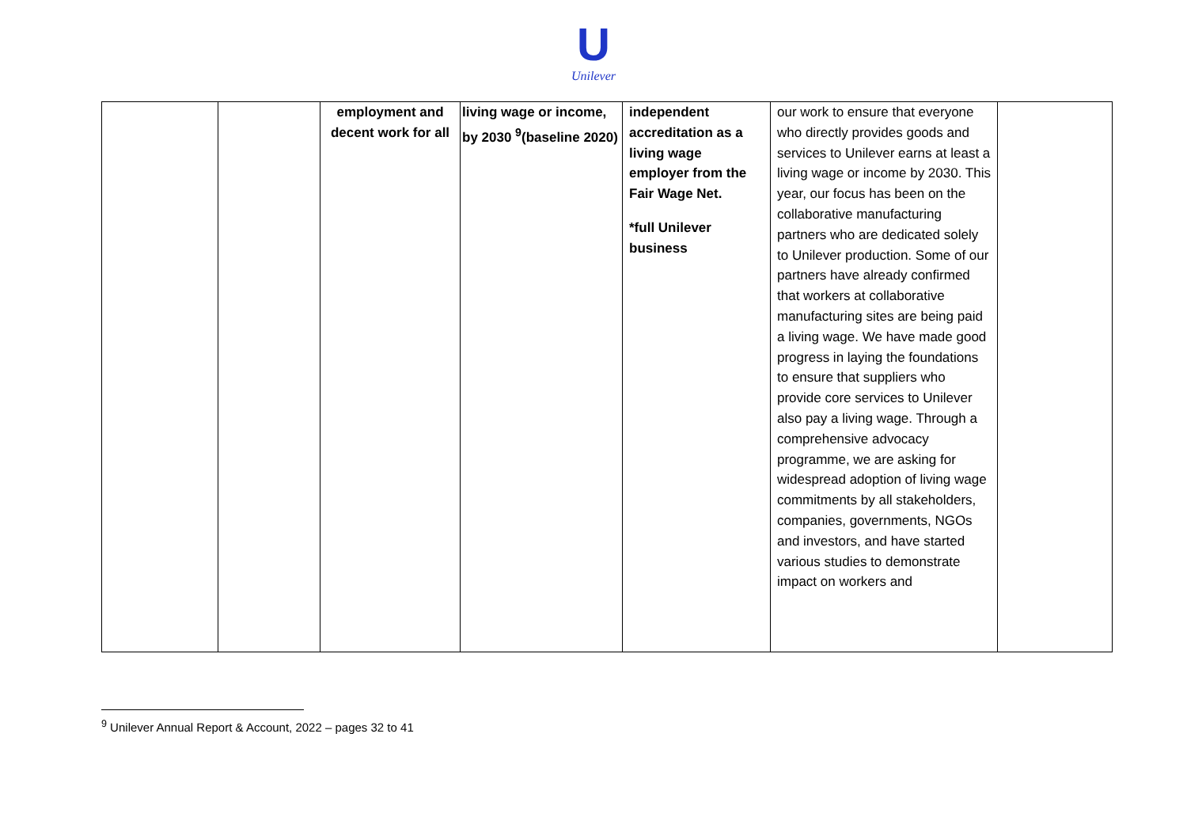U
Unilever
| | | employment and decent work for all | living wage or income, by 2030 <sup>9</sup>(baseline 2020) | independent accreditation as a living wage employer from the Fair Wage Net. *full Unilever business | our work to ensure that everyone who directly provides goods and services to Unilever earns at least a living wage or income by 2030. This year, our focus has been on the collaborative manufacturing partners who are dedicated solely to Unilever production. Some of our partners have already confirmed that workers at collaborative manufacturing sites are being paid a living wage. We have made good progress in laying the foundations to ensure that suppliers who provide core services to Unilever also pay a living wage. Through a comprehensive advocacy programme, we are asking for widespread adoption of living wage commitments by all stakeholders, companies, governments, NGOs and investors, and have started various studies to demonstrate impact on workers and | |
<sup>9</sup> Unilever Annual Report & Account, 2022 – pages 32 to 41